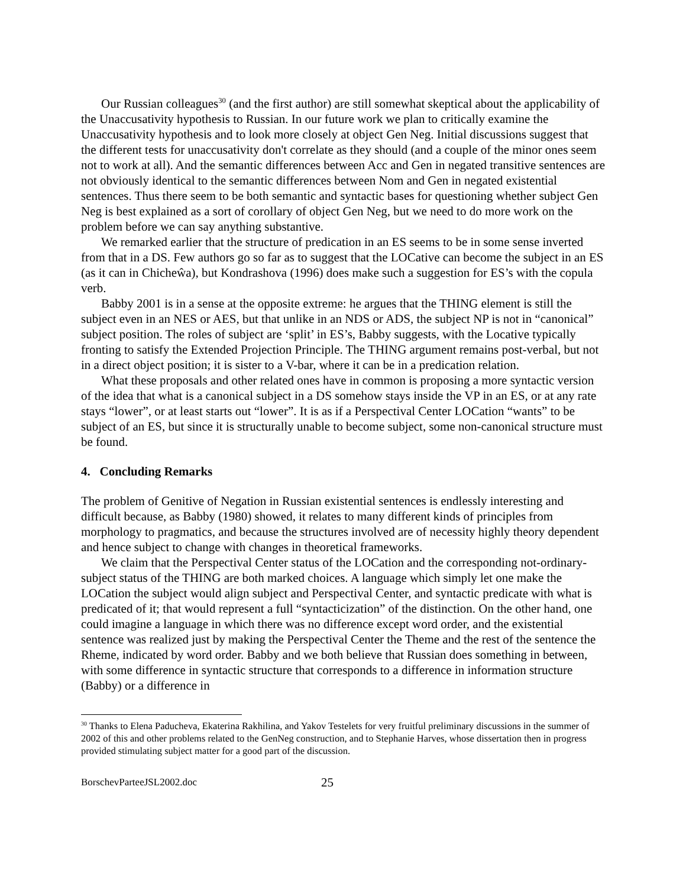Our Russian colleagues<sup>30</sup> (and the first author) are still somewhat skeptical about the applicability of the Unaccusativity hypothesis to Russian. In our future work we plan to critically examine the Unaccusativity hypothesis and to look more closely at object Gen Neg. Initial discussions suggest that the different tests for unaccusativity don't correlate as they should (and a couple of the minor ones seem not to work at all). And the semantic differences between Acc and Gen in negated transitive sentences are not obviously identical to the semantic differences between Nom and Gen in negated existential sentences. Thus there seem to be both semantic and syntactic bases for questioning whether subject Gen Neg is best explained as a sort of corollary of object Gen Neg, but we need to do more work on the problem before we can say anything substantive.
We remarked earlier that the structure of predication in an ES seems to be in some sense inverted from that in a DS. Few authors go so far as to suggest that the LOCative can become the subject in an ES (as it can in Chicheŵa), but Kondrashova (1996) does make such a suggestion for ES’s with the copula verb.
Babby 2001 is in a sense at the opposite extreme: he argues that the THING element is still the subject even in an NES or AES, but that unlike in an NDS or ADS, the subject NP is not in “canonical” subject position. The roles of subject are ‘split’ in ES’s, Babby suggests, with the Locative typically fronting to satisfy the Extended Projection Principle. The THING argument remains post-verbal, but not in a direct object position; it is sister to a V-bar, where it can be in a predication relation.
What these proposals and other related ones have in common is proposing a more syntactic version of the idea that what is a canonical subject in a DS somehow stays inside the VP in an ES, or at any rate stays “lower”, or at least starts out “lower”. It is as if a Perspectival Center LOCation “wants” to be subject of an ES, but since it is structurally unable to become subject, some non-canonical structure must be found.
4. Concluding Remarks
The problem of Genitive of Negation in Russian existential sentences is endlessly interesting and difficult because, as Babby (1980) showed, it relates to many different kinds of principles from morphology to pragmatics, and because the structures involved are of necessity highly theory dependent and hence subject to change with changes in theoretical frameworks.
We claim that the Perspectival Center status of the LOCation and the corresponding not-ordinary-subject status of the THING are both marked choices. A language which simply let one make the LOCation the subject would align subject and Perspectival Center, and syntactic predicate with what is predicated of it; that would represent a full “syntacticization” of the distinction. On the other hand, one could imagine a language in which there was no difference except word order, and the existential sentence was realized just by making the Perspectival Center the Theme and the rest of the sentence the Rheme, indicated by word order. Babby and we both believe that Russian does something in between, with some difference in syntactic structure that corresponds to a difference in information structure (Babby) or a difference in
<sup>30</sup> Thanks to Elena Paducheva, Ekaterina Rakhilina, and Yakov Testelets for very fruitful preliminary discussions in the summer of 2002 of this and other problems related to the GenNeg construction, and to Stephanie Harves, whose dissertation then in progress provided stimulating subject matter for a good part of the discussion.
BorschevParteeJSL2002.doc 25